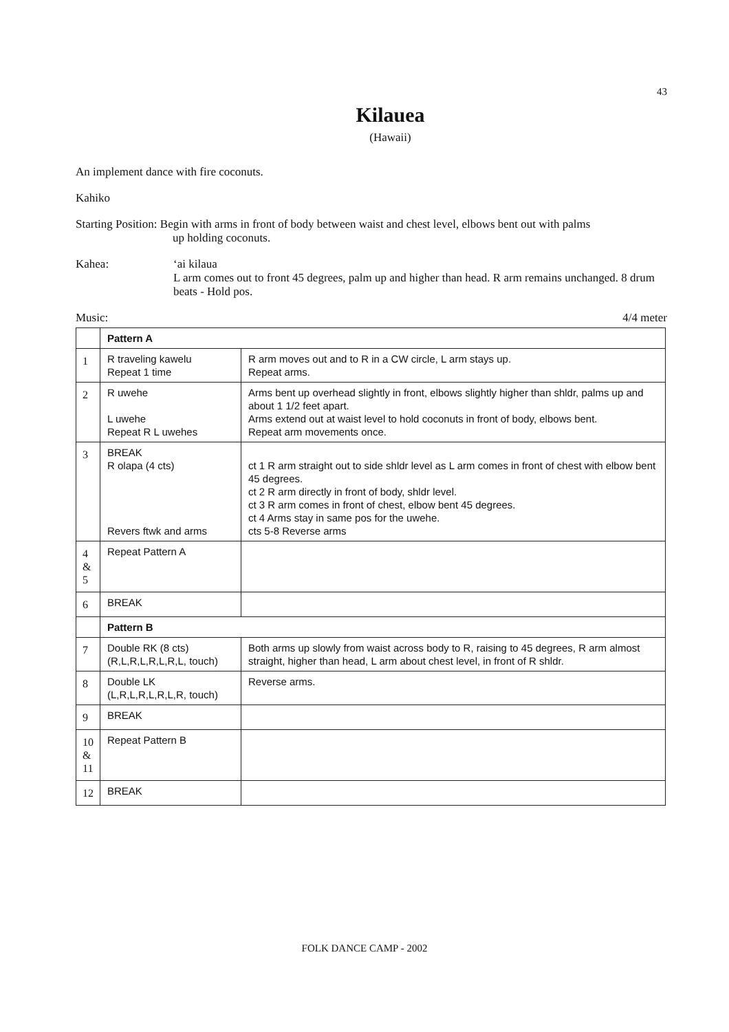43
Kilauea
(Hawaii)
An implement dance with fire coconuts.
Kahiko
Starting Position: Begin with arms in front of body between waist and chest level, elbows bent out with palms
up holding coconuts.
Kahea: ‘ai kilaua
L arm comes out to front 45 degrees, palm up and higher than head. R arm remains unchanged. 8 drum beats - Hold pos.
Music: 4/4 meter
| | Pattern A | |
| 1 | R traveling kawelu Repeat 1 time | R arm moves out and to R in a CW circle, L arm stays up. Repeat arms. |
| 2 | R uwehe L uwehe Repeat R L uwehes | Arms bent up overhead slightly in front, elbows slightly higher than shldr, palms up and about 1 1/2 feet apart. Arms extend out at waist level to hold coconuts in front of body, elbows bent. Repeat arm movements once. |
| 3 | BREAK R olapa (4 cts) Revers ftwk and arms | ct 1 R arm straight out to side shldr level as L arm comes in front of chest with elbow bent 45 degrees. ct 2 R arm directly in front of body, shldr level. ct 3 R arm comes in front of chest, elbow bent 45 degrees. ct 4 Arms stay in same pos for the uwehe. cts 5-8 Reverse arms |
| 4 & 5 | Repeat Pattern A | |
| 6 | BREAK | |
| | Pattern B | |
| 7 | Double RK (8 cts) (R,L,R,L,R,L,R,L, touch) | Both arms up slowly from waist across body to R, raising to 45 degrees, R arm almost straight, higher than head, L arm about chest level, in front of R shldr. |
| 8 | Double LK (L,R,L,R,L,R,L,R, touch) | Reverse arms. |
| 9 | BREAK | |
| 10 & 11 | Repeat Pattern B | |
| 12 | BREAK | |
FOLK DANCE CAMP - 2002